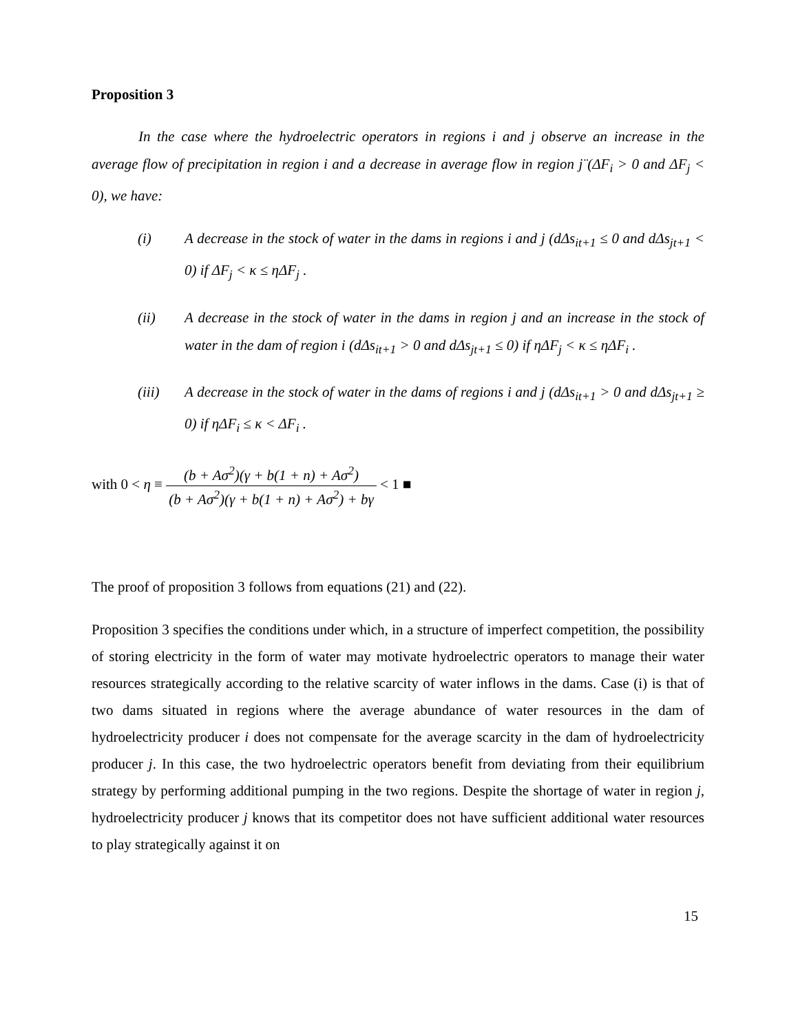Proposition 3
In the case where the hydroelectric operators in regions i and j observe an increase in the average flow of precipitation in region i and a decrease in average flow in region j¨(ΔF<sub>i</sub> > 0 and ΔF<sub>j</sub> < 0), we have:
(i) A decrease in the stock of water in the dams in regions i and j (dΔs<sub>it+1</sub> ≤ 0 and dΔs<sub>jt+1</sub> < 0) if ΔF<sub>j</sub> < κ ≤ ηΔF<sub>j</sub> .
(ii) A decrease in the stock of water in the dams in region j and an increase in the stock of water in the dam of region i (dΔs<sub>it+1</sub> > 0 and dΔs<sub>jt+1</sub> ≤ 0) if ηΔF<sub>j</sub> < κ ≤ ηΔF<sub>i</sub> .
(iii) A decrease in the stock of water in the dams of regions i and j (dΔs<sub>it+1</sub> > 0 and dΔs<sub>jt+1</sub> ≥ 0) if ηΔF<sub>i</sub> ≤ κ < ΔF<sub>i</sub> .
with 0 < η ≡ (b + Aσ<sup>2</sup>)(γ + b(1 + n) + Aσ<sup>2</sup>) (b + Aσ<sup>2</sup>)(γ + b(1 + n) + Aσ<sup>2</sup>) + bγ < 1 ■
The proof of proposition 3 follows from equations (21) and (22).
Proposition 3 specifies the conditions under which, in a structure of imperfect competition, the possibility of storing electricity in the form of water may motivate hydroelectric operators to manage their water resources strategically according to the relative scarcity of water inflows in the dams. Case (i) is that of two dams situated in regions where the average abundance of water resources in the dam of hydroelectricity producer i does not compensate for the average scarcity in the dam of hydroelectricity producer j. In this case, the two hydroelectric operators benefit from deviating from their equilibrium strategy by performing additional pumping in the two regions. Despite the shortage of water in region j, hydroelectricity producer j knows that its competitor does not have sufficient additional water resources to play strategically against it on
15